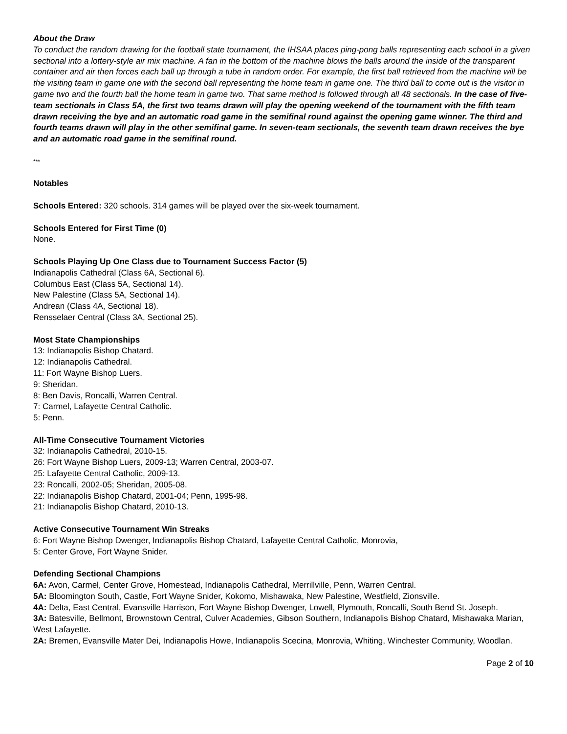About the Draw
To conduct the random drawing for the football state tournament, the IHSAA places ping-pong balls representing each school in a given sectional into a lottery-style air mix machine. A fan in the bottom of the machine blows the balls around the inside of the transparent container and air then forces each ball up through a tube in random order. For example, the first ball retrieved from the machine will be the visiting team in game one with the second ball representing the home team in game one. The third ball to come out is the visitor in game two and the fourth ball the home team in game two. That same method is followed through all 48 sectionals. In the case of five-team sectionals in Class 5A, the first two teams drawn will play the opening weekend of the tournament with the fifth team drawn receiving the bye and an automatic road game in the semifinal round against the opening game winner. The third and fourth teams drawn will play in the other semifinal game. In seven-team sectionals, the seventh team drawn receives the bye and an automatic road game in the semifinal round.
***
Notables
Schools Entered: 320 schools. 314 games will be played over the six-week tournament.
Schools Entered for First Time (0)
None.
Schools Playing Up One Class due to Tournament Success Factor (5)
Indianapolis Cathedral (Class 6A, Sectional 6).
Columbus East (Class 5A, Sectional 14).
New Palestine (Class 5A, Sectional 14).
Andrean (Class 4A, Sectional 18).
Rensselaer Central (Class 3A, Sectional 25).
Most State Championships
13: Indianapolis Bishop Chatard.
12: Indianapolis Cathedral.
11: Fort Wayne Bishop Luers.
9: Sheridan.
8: Ben Davis, Roncalli, Warren Central.
7: Carmel, Lafayette Central Catholic.
5: Penn.
All-Time Consecutive Tournament Victories
32: Indianapolis Cathedral, 2010-15.
26: Fort Wayne Bishop Luers, 2009-13; Warren Central, 2003-07.
25: Lafayette Central Catholic, 2009-13.
23: Roncalli, 2002-05; Sheridan, 2005-08.
22: Indianapolis Bishop Chatard, 2001-04; Penn, 1995-98.
21: Indianapolis Bishop Chatard, 2010-13.
Active Consecutive Tournament Win Streaks
6: Fort Wayne Bishop Dwenger, Indianapolis Bishop Chatard, Lafayette Central Catholic, Monrovia,
5: Center Grove, Fort Wayne Snider.
Defending Sectional Champions
6A: Avon, Carmel, Center Grove, Homestead, Indianapolis Cathedral, Merrillville, Penn, Warren Central.
5A: Bloomington South, Castle, Fort Wayne Snider, Kokomo, Mishawaka, New Palestine, Westfield, Zionsville.
4A: Delta, East Central, Evansville Harrison, Fort Wayne Bishop Dwenger, Lowell, Plymouth, Roncalli, South Bend St. Joseph.
3A: Batesville, Bellmont, Brownstown Central, Culver Academies, Gibson Southern, Indianapolis Bishop Chatard, Mishawaka Marian, West Lafayette.
2A: Bremen, Evansville Mater Dei, Indianapolis Howe, Indianapolis Scecina, Monrovia, Whiting, Winchester Community, Woodlan.
Page 2 of 10